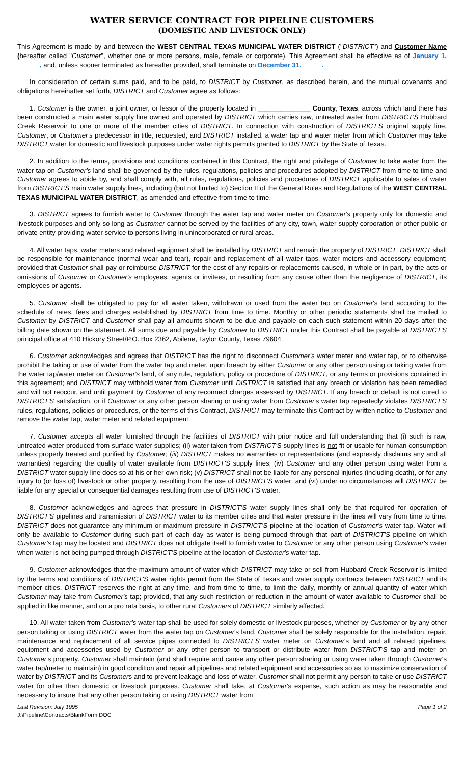WATER SERVICE CONTRACT FOR PIPELINE CUSTOMERS
(DOMESTIC AND LIVESTOCK ONLY)
This Agreement is made by and between the WEST CENTRAL TEXAS MUNICIPAL WATER DISTRICT ("DISTRICT") and Customer Name (hereafter called "Customer", whether one or more persons, male, female or corporate). This Agreement shall be effective as of January 1, ______, and, unless sooner terminated as hereafter provided, shall terminate on December 31, _____.
In consideration of certain sums paid, and to be paid, to DISTRICT by Customer, as described herein, and the mutual covenants and obligations hereinafter set forth, DISTRICT and Customer agree as follows:
1. Customer is the owner, a joint owner, or lessor of the property located in ______________ County, Texas, across which land there has been constructed a main water supply line owned and operated by DISTRICT which carries raw, untreated water from DISTRICT'S Hubbard Creek Reservoir to one or more of the member cities of DISTRICT. In connection with construction of DISTRICT'S original supply line, Customer, or Customer's predecessor in title, requested, and DISTRICT installed, a water tap and water meter from which Customer may take DISTRICT water for domestic and livestock purposes under water rights permits granted to DISTRICT by the State of Texas.
2. In addition to the terms, provisions and conditions contained in this Contract, the right and privilege of Customer to take water from the water tap on Customer's land shall be governed by the rules, regulations, policies and procedures adopted by DISTRICT from time to time and Customer agrees to abide by, and shall comply with, all rules, regulations, policies and procedures of DISTRICT applicable to sales of water from DISTRICT'S main water supply lines, including (but not limited to) Section II of the General Rules and Regulations of the WEST CENTRAL TEXAS MUNICIPAL WATER DISTRICT, as amended and effective from time to time.
3. DISTRICT agrees to furnish water to Customer through the water tap and water meter on Customer's property only for domestic and livestock purposes and only so long as Customer cannot be served by the facilities of any city, town, water supply corporation or other public or private entity providing water service to persons living in unincorporated or rural areas.
4. All water taps, water meters and related equipment shall be installed by DISTRICT and remain the property of DISTRICT. DISTRICT shall be responsible for maintenance (normal wear and tear), repair and replacement of all water taps, water meters and accessory equipment; provided that Customer shall pay or reimburse DISTRICT for the cost of any repairs or replacements caused, in whole or in part, by the acts or omissions of Customer or Customer's employees, agents or invitees, or resulting from any cause other than the negligence of DISTRICT, its employees or agents.
5. Customer shall be obligated to pay for all water taken, withdrawn or used from the water tap on Customer's land according to the schedule of rates, fees and charges established by DISTRICT from time to time. Monthly or other periodic statements shall be mailed to Customer by DISTRICT and Customer shall pay all amounts shown to be due and payable on each such statement within 20 days after the billing date shown on the statement. All sums due and payable by Customer to DISTRICT under this Contract shall be payable at DISTRICT'S principal office at 410 Hickory Street/P.O. Box 2362, Abilene, Taylor County, Texas 79604.
6. Customer acknowledges and agrees that DISTRICT has the right to disconnect Customer's water meter and water tap, or to otherwise prohibit the taking or use of water from the water tap and meter, upon breach by either Customer or any other person using or taking water from the water tap/water meter on Customer's land, of any rule, regulation, policy or procedure of DISTRICT, or any terms or provisions contained in this agreement; and DISTRICT may withhold water from Customer until DISTRICT is satisfied that any breach or violation has been remedied and will not reoccur, and until payment by Customer of any reconnect charges assessed by DISTRICT. If any breach or default is not cured to DISTRICT'S satisfaction, or if Customer or any other person sharing or using water from Customer's water tap repeatedly violates DISTRICT'S rules, regulations, policies or procedures, or the terms of this Contract, DISTRICT may terminate this Contract by written notice to Customer and remove the water tap, water meter and related equipment.
7. Customer accepts all water furnished through the facilities of DISTRICT with prior notice and full understanding that (i) such is raw, untreated water produced from surface water supplies; (ii) water taken from DISTRICT'S supply lines is not fit or usable for human consumption unless properly treated and purified by Customer; (iii) DISTRICT makes no warranties or representations (and expressly disclaims any and all warranties) regarding the quality of water available from DISTRICT'S supply lines; (iv) Customer and any other person using water from a DISTRICT water supply line does so at his or her own risk; (v) DISTRICT shall not be liable for any personal injuries (including death), or for any injury to (or loss of) livestock or other property, resulting from the use of DISTRICT'S water; and (vi) under no circumstances will DISTRICT be liable for any special or consequential damages resulting from use of DISTRICT'S water.
8. Customer acknowledges and agrees that pressure in DISTRICT'S water supply lines shall only be that required for operation of DISTRICT'S pipelines and transmission of DISTRICT water to its member cities and that water pressure in the lines will vary from time to time. DISTRICT does not guarantee any minimum or maximum pressure in DISTRICT'S pipeline at the location of Customer's water tap. Water will only be available to Customer during such part of each day as water is being pumped through that part of DISTRICT'S pipeline on which Customer's tap may be located and DISTRICT does not obligate itself to furnish water to Customer or any other person using Customer's water when water is not being pumped through DISTRICT'S pipeline at the location of Customer's water tap.
9. Customer acknowledges that the maximum amount of water which DISTRICT may take or sell from Hubbard Creek Reservoir is limited by the terms and conditions of DISTRICT'S water rights permit from the State of Texas and water supply contracts between DISTRICT and its member cities. DISTRICT reserves the right at any time, and from time to time, to limit the daily, monthly or annual quantity of water which Customer may take from Customer's tap; provided, that any such restriction or reduction in the amount of water available to Customer shall be applied in like manner, and on a pro rata basis, to other rural Customers of DISTRICT similarly affected.
10. All water taken from Customer's water tap shall be used for solely domestic or livestock purposes, whether by Customer or by any other person taking or using DISTRICT water from the water tap on Customer's land. Customer shall be solely responsible for the installation, repair, maintenance and replacement of all service pipes connected to DISTRICT'S water meter on Customer's land and all related pipelines, equipment and accessories used by Customer or any other person to transport or distribute water from DISTRICT'S tap and meter on Customer's property. Customer shall maintain (and shall require and cause any other person sharing or using water taken through Customer's water tap/meter to maintain) in good condition and repair all pipelines and related equipment and accessories so as to maximize conservation of water by DISTRICT and its Customers and to prevent leakage and loss of water. Customer shall not permit any person to take or use DISTRICT water for other than domestic or livestock purposes. Customer shall take, at Customer's expense, such action as may be reasonable and necessary to insure that any other person taking or using DISTRICT water from
Last Revision: July 1995 Page 1 of 2
J:\Pipeline\Contracts\BlankForm.DOC